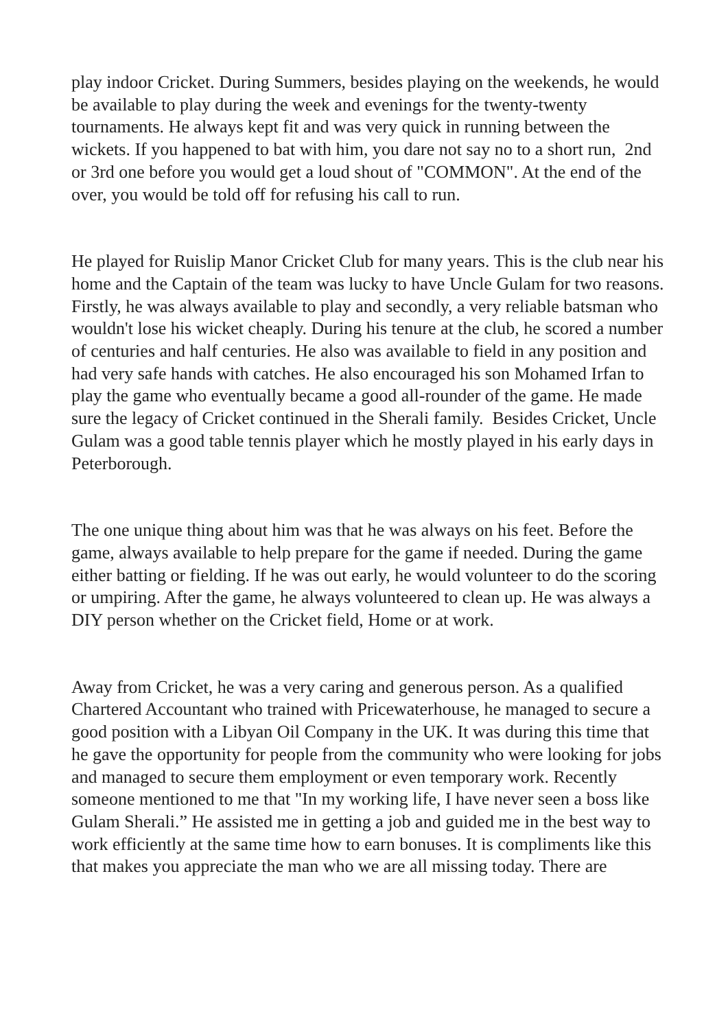play indoor Cricket. During Summers, besides playing on the weekends, he would be available to play during the week and evenings for the twenty-twenty tournaments. He always kept fit and was very quick in running between the wickets. If you happened to bat with him, you dare not say no to a short run, 2nd or 3rd one before you would get a loud shout of "COMMON". At the end of the over, you would be told off for refusing his call to run.
He played for Ruislip Manor Cricket Club for many years. This is the club near his home and the Captain of the team was lucky to have Uncle Gulam for two reasons. Firstly, he was always available to play and secondly, a very reliable batsman who wouldn't lose his wicket cheaply. During his tenure at the club, he scored a number of centuries and half centuries. He also was available to field in any position and had very safe hands with catches. He also encouraged his son Mohamed Irfan to play the game who eventually became a good all-rounder of the game. He made sure the legacy of Cricket continued in the Sherali family. Besides Cricket, Uncle Gulam was a good table tennis player which he mostly played in his early days in Peterborough.
The one unique thing about him was that he was always on his feet. Before the game, always available to help prepare for the game if needed. During the game either batting or fielding. If he was out early, he would volunteer to do the scoring or umpiring. After the game, he always volunteered to clean up. He was always a DIY person whether on the Cricket field, Home or at work.
Away from Cricket, he was a very caring and generous person. As a qualified Chartered Accountant who trained with Pricewaterhouse, he managed to secure a good position with a Libyan Oil Company in the UK. It was during this time that he gave the opportunity for people from the community who were looking for jobs and managed to secure them employment or even temporary work. Recently someone mentioned to me that "In my working life, I have never seen a boss like Gulam Sherali.” He assisted me in getting a job and guided me in the best way to work efficiently at the same time how to earn bonuses. It is compliments like this that makes you appreciate the man who we are all missing today. There are